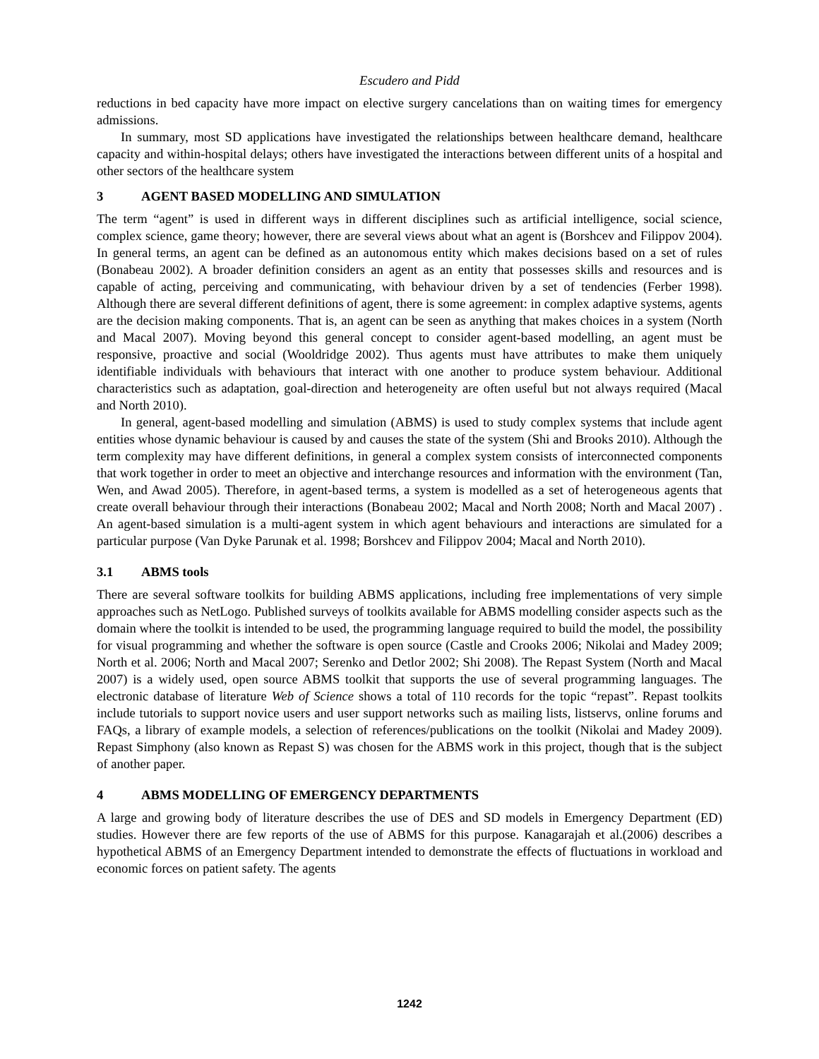Escudero and Pidd
reductions in bed capacity have more impact on elective surgery cancelations than on waiting times for emergency admissions.
In summary, most SD applications have investigated the relationships between healthcare demand, healthcare capacity and within-hospital delays; others have investigated the interactions between different units of a hospital and other sectors of the healthcare system
3 AGENT BASED MODELLING AND SIMULATION
The term “agent” is used in different ways in different disciplines such as artificial intelligence, social science, complex science, game theory; however, there are several views about what an agent is (Borshcev and Filippov 2004). In general terms, an agent can be defined as an autonomous entity which makes decisions based on a set of rules (Bonabeau 2002). A broader definition considers an agent as an entity that possesses skills and resources and is capable of acting, perceiving and communicating, with behaviour driven by a set of tendencies (Ferber 1998). Although there are several different definitions of agent, there is some agreement: in complex adaptive systems, agents are the decision making components. That is, an agent can be seen as anything that makes choices in a system (North and Macal 2007). Moving beyond this general concept to consider agent-based modelling, an agent must be responsive, proactive and social (Wooldridge 2002). Thus agents must have attributes to make them uniquely identifiable individuals with behaviours that interact with one another to produce system behaviour. Additional characteristics such as adaptation, goal-direction and heterogeneity are often useful but not always required (Macal and North 2010).
In general, agent-based modelling and simulation (ABMS) is used to study complex systems that include agent entities whose dynamic behaviour is caused by and causes the state of the system (Shi and Brooks 2010). Although the term complexity may have different definitions, in general a complex system consists of interconnected components that work together in order to meet an objective and interchange resources and information with the environment (Tan, Wen, and Awad 2005). Therefore, in agent-based terms, a system is modelled as a set of heterogeneous agents that create overall behaviour through their interactions (Bonabeau 2002; Macal and North 2008; North and Macal 2007) . An agent-based simulation is a multi-agent system in which agent behaviours and interactions are simulated for a particular purpose (Van Dyke Parunak et al. 1998; Borshcev and Filippov 2004; Macal and North 2010).
3.1 ABMS tools
There are several software toolkits for building ABMS applications, including free implementations of very simple approaches such as NetLogo. Published surveys of toolkits available for ABMS modelling consider aspects such as the domain where the toolkit is intended to be used, the programming language required to build the model, the possibility for visual programming and whether the software is open source (Castle and Crooks 2006; Nikolai and Madey 2009; North et al. 2006; North and Macal 2007; Serenko and Detlor 2002; Shi 2008). The Repast System (North and Macal 2007) is a widely used, open source ABMS toolkit that supports the use of several programming languages. The electronic database of literature Web of Science shows a total of 110 records for the topic “repast”. Repast toolkits include tutorials to support novice users and user support networks such as mailing lists, listservs, online forums and FAQs, a library of example models, a selection of references/publications on the toolkit (Nikolai and Madey 2009). Repast Simphony (also known as Repast S) was chosen for the ABMS work in this project, though that is the subject of another paper.
4 ABMS MODELLING OF EMERGENCY DEPARTMENTS
A large and growing body of literature describes the use of DES and SD models in Emergency Department (ED) studies. However there are few reports of the use of ABMS for this purpose. Kanagarajah et al.(2006) describes a hypothetical ABMS of an Emergency Department intended to demonstrate the effects of fluctuations in workload and economic forces on patient safety. The agents
1242